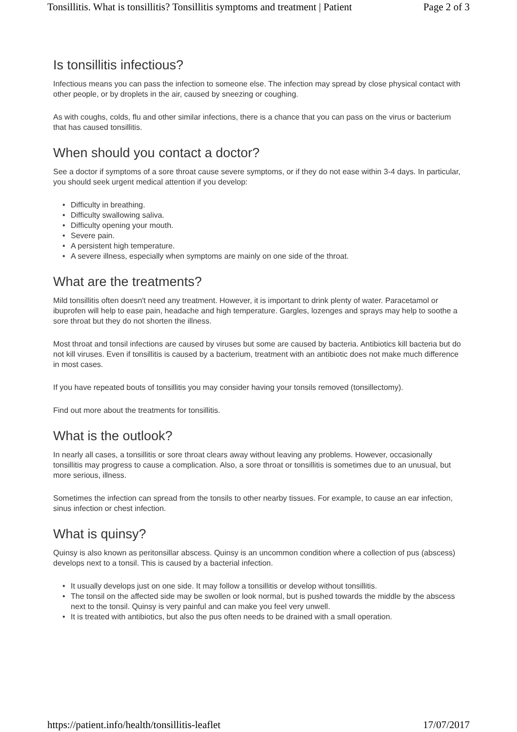Tonsillitis. What is tonsillitis? Tonsillitis symptoms and treatment | Patient Page 2 of 3
Is tonsillitis infectious?
Infectious means you can pass the infection to someone else. The infection may spread by close physical contact with other people, or by droplets in the air, caused by sneezing or coughing.
As with coughs, colds, flu and other similar infections, there is a chance that you can pass on the virus or bacterium that has caused tonsillitis.
When should you contact a doctor?
See a doctor if symptoms of a sore throat cause severe symptoms, or if they do not ease within 3-4 days. In particular, you should seek urgent medical attention if you develop:
• Difficulty in breathing.
• Difficulty swallowing saliva.
• Difficulty opening your mouth.
• Severe pain.
• A persistent high temperature.
• A severe illness, especially when symptoms are mainly on one side of the throat.
What are the treatments?
Mild tonsillitis often doesn't need any treatment. However, it is important to drink plenty of water. Paracetamol or ibuprofen will help to ease pain, headache and high temperature. Gargles, lozenges and sprays may help to soothe a sore throat but they do not shorten the illness.
Most throat and tonsil infections are caused by viruses but some are caused by bacteria. Antibiotics kill bacteria but do not kill viruses. Even if tonsillitis is caused by a bacterium, treatment with an antibiotic does not make much difference in most cases.
If you have repeated bouts of tonsillitis you may consider having your tonsils removed (tonsillectomy).
Find out more about the treatments for tonsillitis.
What is the outlook?
In nearly all cases, a tonsillitis or sore throat clears away without leaving any problems. However, occasionally tonsillitis may progress to cause a complication. Also, a sore throat or tonsillitis is sometimes due to an unusual, but more serious, illness.
Sometimes the infection can spread from the tonsils to other nearby tissues. For example, to cause an ear infection, sinus infection or chest infection.
What is quinsy?
Quinsy is also known as peritonsillar abscess. Quinsy is an uncommon condition where a collection of pus (abscess) develops next to a tonsil. This is caused by a bacterial infection.
• It usually develops just on one side. It may follow a tonsillitis or develop without tonsillitis.
• The tonsil on the affected side may be swollen or look normal, but is pushed towards the middle by the abscess next to the tonsil. Quinsy is very painful and can make you feel very unwell.
• It is treated with antibiotics, but also the pus often needs to be drained with a small operation.
https://patient.info/health/tonsillitis-leaflet 17/07/2017